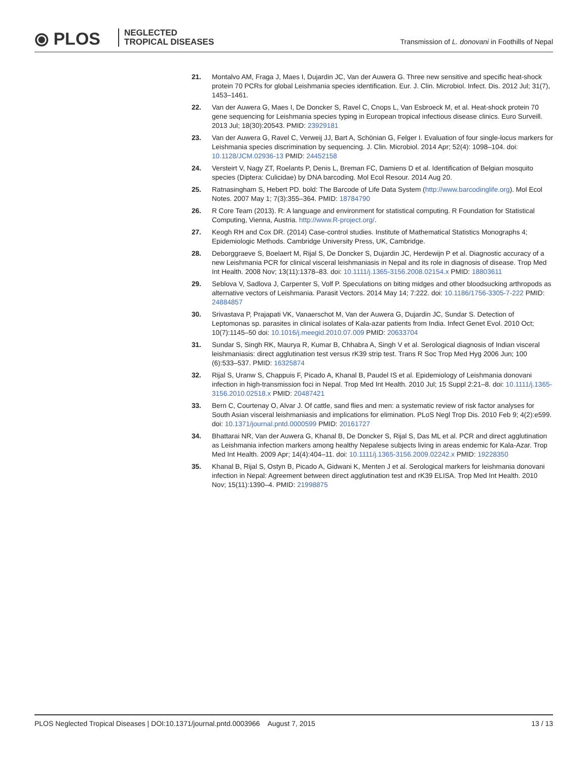⦿ PLOS
NEGLECTED
TROPICAL DISEASES
Transmission of L. donovani in Foothills of Nepal
21. Montalvo AM, Fraga J, Maes I, Dujardin JC, Van der Auwera G. Three new sensitive and specific heat-shock protein 70 PCRs for global Leishmania species identification. Eur. J. Clin. Microbiol. Infect. Dis. 2012 Jul; 31(7), 1453–1461.
22. Van der Auwera G, Maes I, De Doncker S, Ravel C, Cnops L, Van Esbroeck M, et al. Heat-shock protein 70 gene sequencing for Leishmania species typing in European tropical infectious disease clinics. Euro Surveill. 2013 Jul; 18(30):20543. PMID: 23929181
23. Van der Auwera G, Ravel C, Verweij JJ, Bart A, Schönian G, Felger I. Evaluation of four single-locus markers for Leishmania species discrimination by sequencing. J. Clin. Microbiol. 2014 Apr; 52(4): 1098–104. doi: 10.1128/JCM.02936-13 PMID: 24452158
24. Versteirt V, Nagy ZT, Roelants P, Denis L, Breman FC, Damiens D et al. Identification of Belgian mosquito species (Diptera: Culicidae) by DNA barcoding. Mol Ecol Resour. 2014 Aug 20.
25. Ratnasingham S, Hebert PD. bold: The Barcode of Life Data System (http://www.barcodinglife.org). Mol Ecol Notes. 2007 May 1; 7(3):355–364. PMID: 18784790
26. R Core Team (2013). R: A language and environment for statistical computing. R Foundation for Statistical Computing, Vienna, Austria. http://www.R-project.org/.
27. Keogh RH and Cox DR. (2014) Case-control studies. Institute of Mathematical Statistics Monographs 4; Epidemiologic Methods. Cambridge University Press, UK, Cambridge.
28. Deborggraeve S, Boelaert M, Rijal S, De Doncker S, Dujardin JC, Herdewijn P et al. Diagnostic accuracy of a new Leishmania PCR for clinical visceral leishmaniasis in Nepal and its role in diagnosis of disease. Trop Med Int Health. 2008 Nov; 13(11):1378–83. doi: 10.1111/j.1365-3156.2008.02154.x PMID: 18803611
29. Seblova V, Sadlova J, Carpenter S, Volf P. Speculations on biting midges and other bloodsucking arthropods as alternative vectors of Leishmania. Parasit Vectors. 2014 May 14; 7:222. doi: 10.1186/1756-3305-7-222 PMID: 24884857
30. Srivastava P, Prajapati VK, Vanaerschot M, Van der Auwera G, Dujardin JC, Sundar S. Detection of Leptomonas sp. parasites in clinical isolates of Kala-azar patients from India. Infect Genet Evol. 2010 Oct; 10(7):1145–50 doi: 10.1016/j.meegid.2010.07.009 PMID: 20633704
31. Sundar S, Singh RK, Maurya R, Kumar B, Chhabra A, Singh V et al. Serological diagnosis of Indian visceral leishmaniasis: direct agglutination test versus rK39 strip test. Trans R Soc Trop Med Hyg 2006 Jun; 100 (6):533–537. PMID: 16325874
32. Rijal S, Uranw S, Chappuis F, Picado A, Khanal B, Paudel IS et al. Epidemiology of Leishmania donovani infection in high-transmission foci in Nepal. Trop Med Int Health. 2010 Jul; 15 Suppl 2:21–8. doi: 10.1111/j.1365-3156.2010.02518.x PMID: 20487421
33. Bern C, Courtenay O, Alvar J. Of cattle, sand flies and men: a systematic review of risk factor analyses for South Asian visceral leishmaniasis and implications for elimination. PLoS Negl Trop Dis. 2010 Feb 9; 4(2):e599. doi: 10.1371/journal.pntd.0000599 PMID: 20161727
34. Bhattarai NR, Van der Auwera G, Khanal B, De Doncker S, Rijal S, Das ML et al. PCR and direct agglutination as Leishmania infection markers among healthy Nepalese subjects living in areas endemic for Kala-Azar. Trop Med Int Health. 2009 Apr; 14(4):404–11. doi: 10.1111/j.1365-3156.2009.02242.x PMID: 19228350
35. Khanal B, Rijal S, Ostyn B, Picado A, Gidwani K, Menten J et al. Serological markers for leishmania donovani infection in Nepal: Agreement between direct agglutination test and rK39 ELISA. Trop Med Int Health. 2010 Nov; 15(11):1390–4. PMID: 21998875
PLOS Neglected Tropical Diseases | DOI:10.1371/journal.pntd.0003966 August 7, 2015 13 / 13